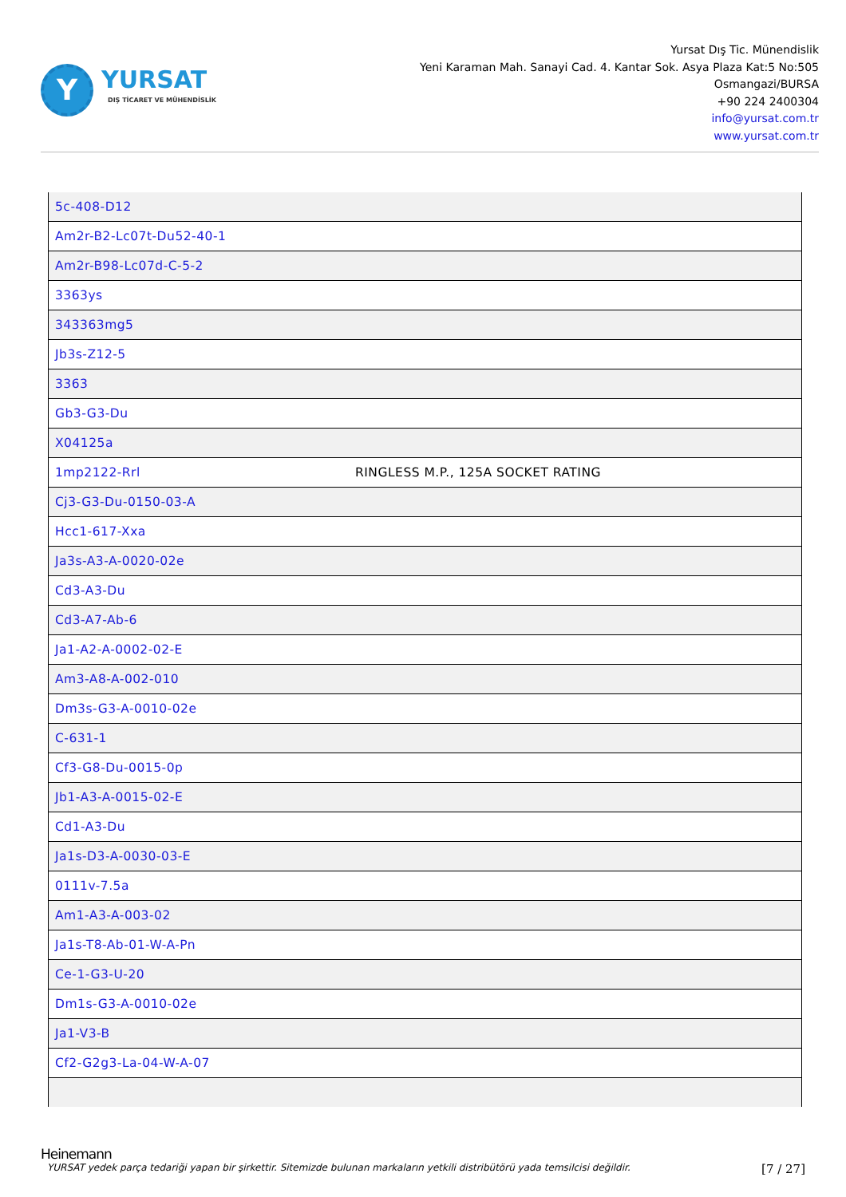Y
YURSAT
DIŞ TİCARET VE MÜHENDİSLİK
Yursat Dış Tic. Münendislik
Yeni Karaman Mah. Sanayi Cad. 4. Kantar Sok. Asya Plaza Kat:5 No:505
Osmangazi/BURSA
+90 224 2400304
info@yursat.com.tr
www.yursat.com.tr
| 5c-408-D12 | |
| Am2r-B2-Lc07t-Du52-40-1 | |
| Am2r-B98-Lc07d-C-5-2 | |
| 3363ys | |
| 343363mg5 | |
| Jb3s-Z12-5 | |
| 3363 | |
| Gb3-G3-Du | |
| X04125a | |
| 1mp2122-Rrl | RINGLESS M.P., 125A SOCKET RATING |
| Cj3-G3-Du-0150-03-A | |
| Hcc1-617-Xxa | |
| Ja3s-A3-A-0020-02e | |
| Cd3-A3-Du | |
| Cd3-A7-Ab-6 | |
| Ja1-A2-A-0002-02-E | |
| Am3-A8-A-002-010 | |
| Dm3s-G3-A-0010-02e | |
| C-631-1 | |
| Cf3-G8-Du-0015-0p | |
| Jb1-A3-A-0015-02-E | |
| Cd1-A3-Du | |
| Ja1s-D3-A-0030-03-E | |
| 0111v-7.5a | |
| Am1-A3-A-003-02 | |
| Ja1s-T8-Ab-01-W-A-Pn | |
| Ce-1-G3-U-20 | |
| Dm1s-G3-A-0010-02e | |
| Ja1-V3-B | |
| Cf2-G2g3-La-04-W-A-07 | |
Heinemann
YURSAT yedek parça tedariği yapan bir şirkettir. Sitemizde bulunan markaların yetkili distribütörü yada temsilcisi değildir. [7 / 27]